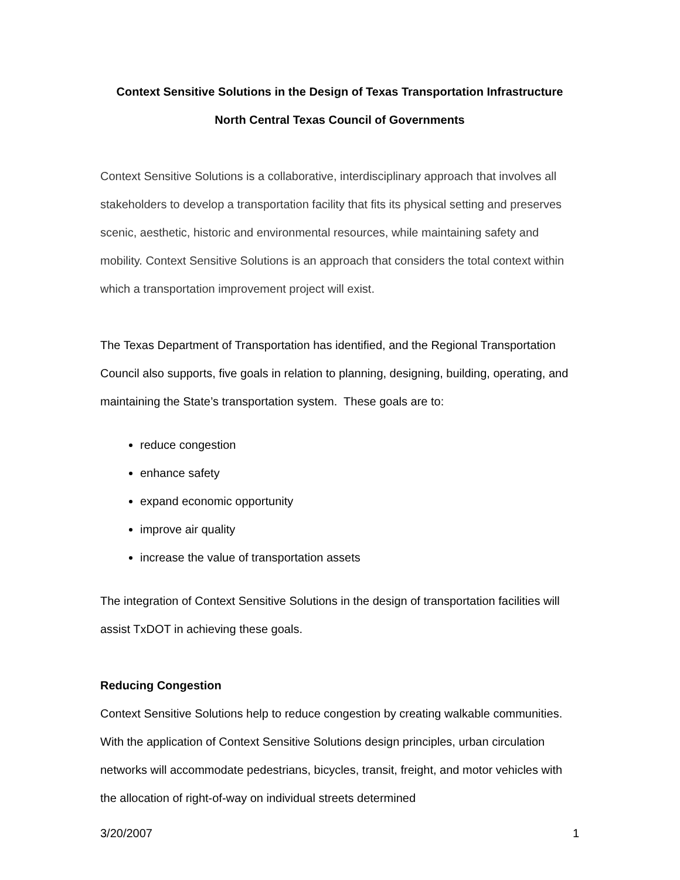Context Sensitive Solutions in the Design of Texas Transportation Infrastructure
North Central Texas Council of Governments
Context Sensitive Solutions is a collaborative, interdisciplinary approach that involves all stakeholders to develop a transportation facility that fits its physical setting and preserves scenic, aesthetic, historic and environmental resources, while maintaining safety and mobility. Context Sensitive Solutions is an approach that considers the total context within which a transportation improvement project will exist.
The Texas Department of Transportation has identified, and the Regional Transportation Council also supports, five goals in relation to planning, designing, building, operating, and maintaining the State’s transportation system. These goals are to:
reduce congestion
enhance safety
expand economic opportunity
improve air quality
increase the value of transportation assets
The integration of Context Sensitive Solutions in the design of transportation facilities will assist TxDOT in achieving these goals.
Reducing Congestion
Context Sensitive Solutions help to reduce congestion by creating walkable communities. With the application of Context Sensitive Solutions design principles, urban circulation networks will accommodate pedestrians, bicycles, transit, freight, and motor vehicles with the allocation of right-of-way on individual streets determined
3/20/2007 1